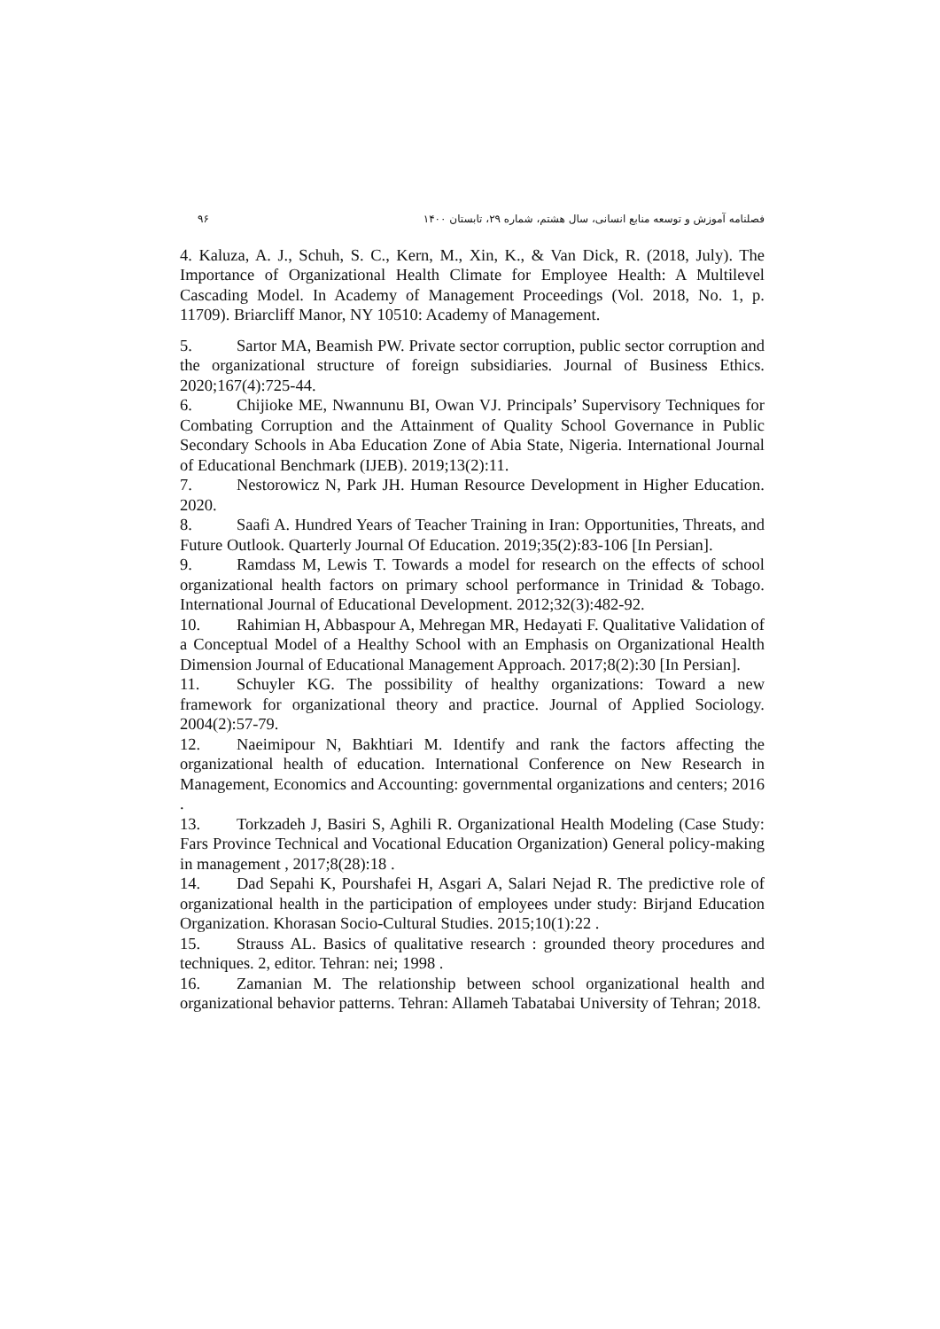۹۶ فصلنامه آموزش و توسعه منابع انسانی، سال هشتم، شماره ۲۹، تابستان ۱۴۰۰
4. Kaluza, A. J., Schuh, S. C., Kern, M., Xin, K., & Van Dick, R. (2018, July). The Importance of Organizational Health Climate for Employee Health: A Multilevel Cascading Model. In Academy of Management Proceedings (Vol. 2018, No. 1, p. 11709). Briarcliff Manor, NY 10510: Academy of Management.
5. Sartor MA, Beamish PW. Private sector corruption, public sector corruption and the organizational structure of foreign subsidiaries. Journal of Business Ethics. 2020;167(4):725-44.
6. Chijioke ME, Nwannunu BI, Owan VJ. Principals’ Supervisory Techniques for Combating Corruption and the Attainment of Quality School Governance in Public Secondary Schools in Aba Education Zone of Abia State, Nigeria. International Journal of Educational Benchmark (IJEB). 2019;13(2):11.
7. Nestorowicz N, Park JH. Human Resource Development in Higher Education. 2020.
8. Saafi A. Hundred Years of Teacher Training in Iran: Opportunities, Threats, and Future Outlook. Quarterly Journal Of Education. 2019;35(2):83-106 [In Persian].
9. Ramdass M, Lewis T. Towards a model for research on the effects of school organizational health factors on primary school performance in Trinidad & Tobago. International Journal of Educational Development. 2012;32(3):482-92.
10. Rahimian H, Abbaspour A, Mehregan MR, Hedayati F. Qualitative Validation of a Conceptual Model of a Healthy School with an Emphasis on Organizational Health Dimension Journal of Educational Management Approach. 2017;8(2):30 [In Persian].
11. Schuyler KG. The possibility of healthy organizations: Toward a new framework for organizational theory and practice. Journal of Applied Sociology. 2004(2):57-79.
12. Naeimipour N, Bakhtiari M. Identify and rank the factors affecting the organizational health of education. International Conference on New Research in Management, Economics and Accounting: governmental organizations and centers; 2016 .
13. Torkzadeh J, Basiri S, Aghili R. Organizational Health Modeling (Case Study: Fars Province Technical and Vocational Education Organization) General policy-making in management , 2017;8(28):18 .
14. Dad Sepahi K, Pourshafei H, Asgari A, Salari Nejad R. The predictive role of organizational health in the participation of employees under study: Birjand Education Organization. Khorasan Socio-Cultural Studies. 2015;10(1):22 .
15. Strauss AL. Basics of qualitative research : grounded theory procedures and techniques. 2, editor. Tehran: nei; 1998 .
16. Zamanian M. The relationship between school organizational health and organizational behavior patterns. Tehran: Allameh Tabatabai University of Tehran; 2018.